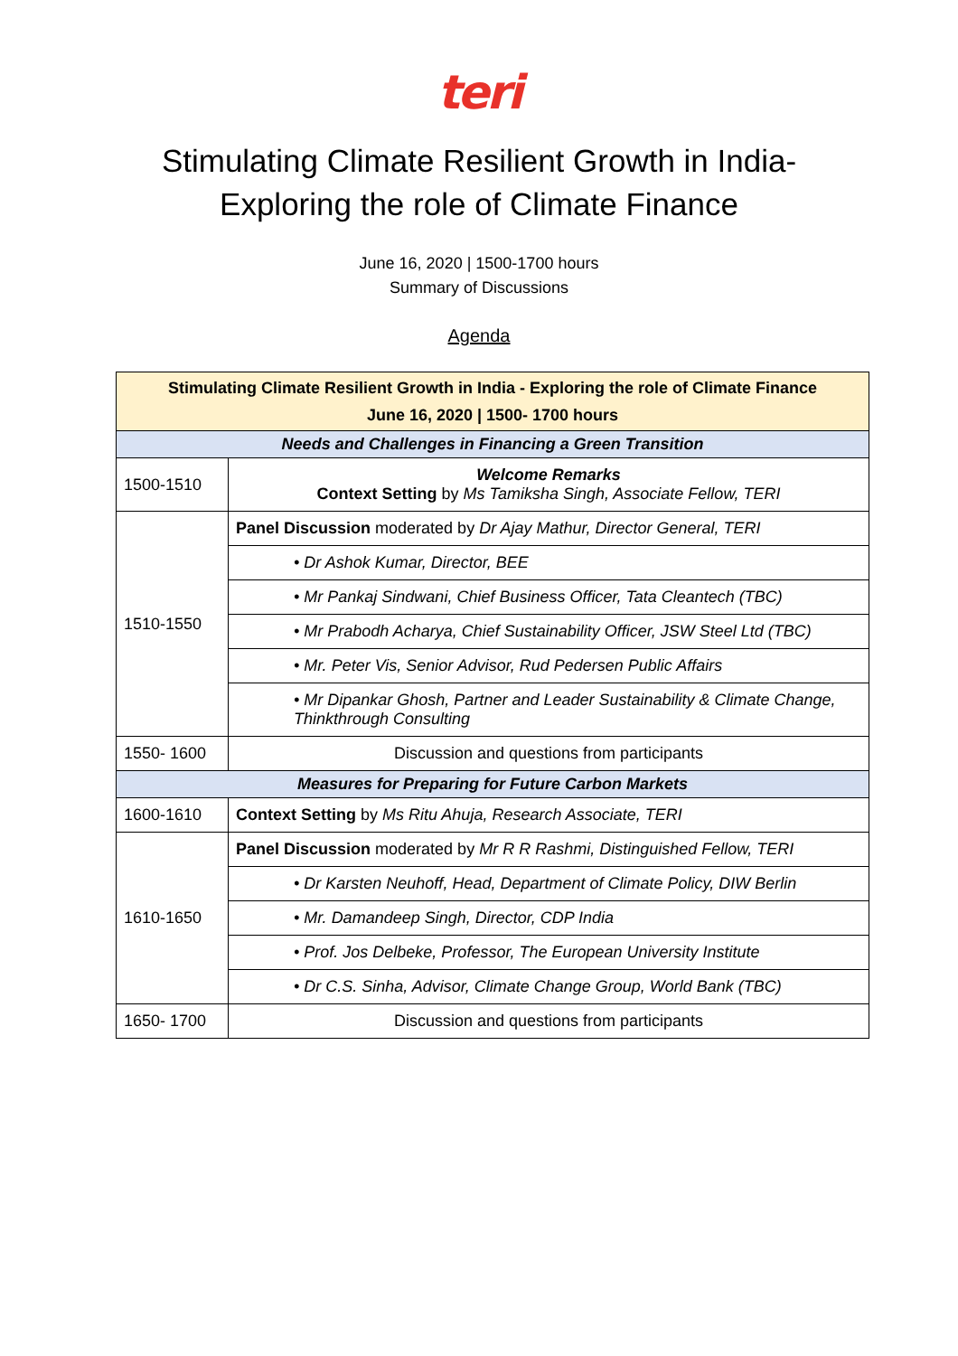teri
Stimulating Climate Resilient Growth in India-
Exploring the role of Climate Finance
June 16, 2020 | 1500-1700 hours
Summary of Discussions
Agenda
| Stimulating Climate Resilient Growth in India - Exploring the role of Climate Finance June 16, 2020 / 1500- 1700 hours | |
| Needs and Challenges in Financing a Green Transition | |
| 1500-1510 | Welcome Remarks Context Setting by Ms Tamiksha Singh, Associate Fellow, TERI |
| 1510-1550 | Panel Discussion moderated by Dr Ajay Mathur, Director General, TERI |
| | • Dr Ashok Kumar, Director, BEE |
| | • Mr Pankaj Sindwani, Chief Business Officer, Tata Cleantech (TBC) |
| | • Mr Prabodh Acharya, Chief Sustainability Officer, JSW Steel Ltd (TBC) |
| | • Mr. Peter Vis, Senior Advisor, Rud Pedersen Public Affairs |
| | • Mr Dipankar Ghosh, Partner and Leader Sustainability & Climate Change, Thinkthrough Consulting |
| 1550- 1600 | Discussion and questions from participants |
| Measures for Preparing for Future Carbon Markets | |
| 1600-1610 | Context Setting by Ms Ritu Ahuja, Research Associate, TERI |
| 1610-1650 | Panel Discussion moderated by Mr R R Rashmi, Distinguished Fellow, TERI |
| | • Dr Karsten Neuhoff, Head, Department of Climate Policy, DIW Berlin |
| | • Mr. Damandeep Singh, Director, CDP India |
| | • Prof. Jos Delbeke, Professor, The European University Institute |
| | • Dr C.S. Sinha, Advisor, Climate Change Group, World Bank (TBC) |
| 1650- 1700 | Discussion and questions from participants |